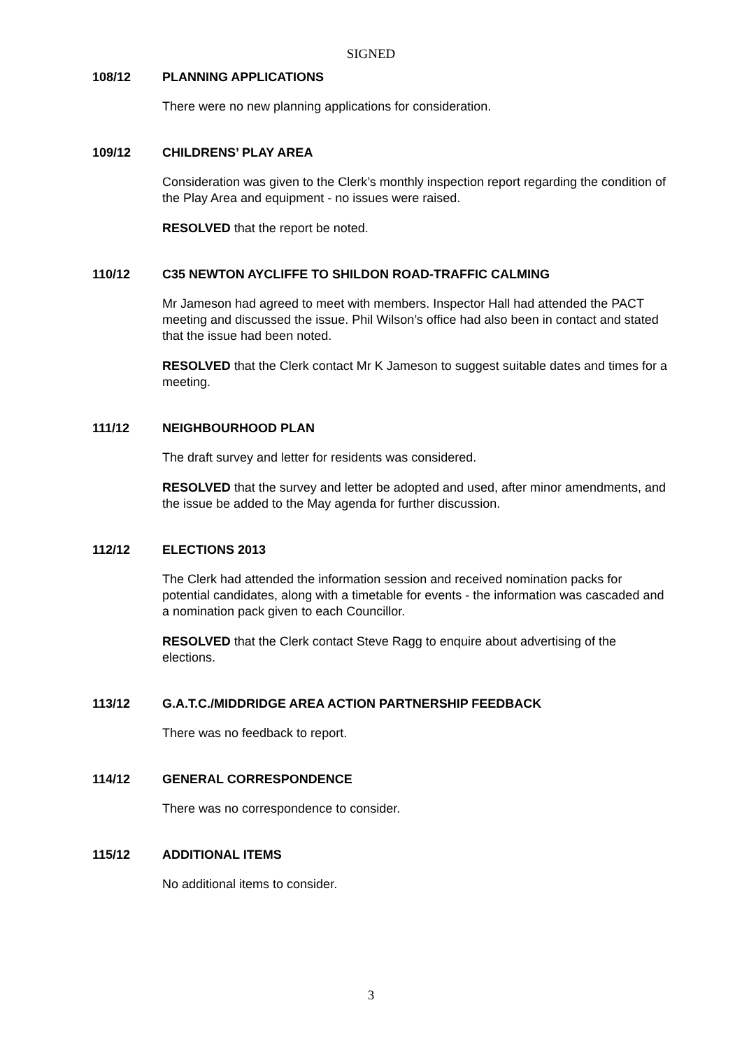SIGNED
108/12 PLANNING APPLICATIONS
There were no new planning applications for consideration.
109/12 CHILDRENS’ PLAY AREA
Consideration was given to the Clerk’s monthly inspection report regarding the condition of the Play Area and equipment - no issues were raised.
RESOLVED that the report be noted.
110/12 C35 NEWTON AYCLIFFE TO SHILDON ROAD-TRAFFIC CALMING
Mr Jameson had agreed to meet with members. Inspector Hall had attended the PACT meeting and discussed the issue. Phil Wilson’s office had also been in contact and stated that the issue had been noted.
RESOLVED that the Clerk contact Mr K Jameson to suggest suitable dates and times for a meeting.
111/12 NEIGHBOURHOOD PLAN
The draft survey and letter for residents was considered.
RESOLVED that the survey and letter be adopted and used, after minor amendments, and the issue be added to the May agenda for further discussion.
112/12 ELECTIONS 2013
The Clerk had attended the information session and received nomination packs for potential candidates, along with a timetable for events - the information was cascaded and a nomination pack given to each Councillor.
RESOLVED that the Clerk contact Steve Ragg to enquire about advertising of the elections.
113/12 G.A.T.C./MIDDRIDGE AREA ACTION PARTNERSHIP FEEDBACK
There was no feedback to report.
114/12 GENERAL CORRESPONDENCE
There was no correspondence to consider.
115/12 ADDITIONAL ITEMS
No additional items to consider.
3